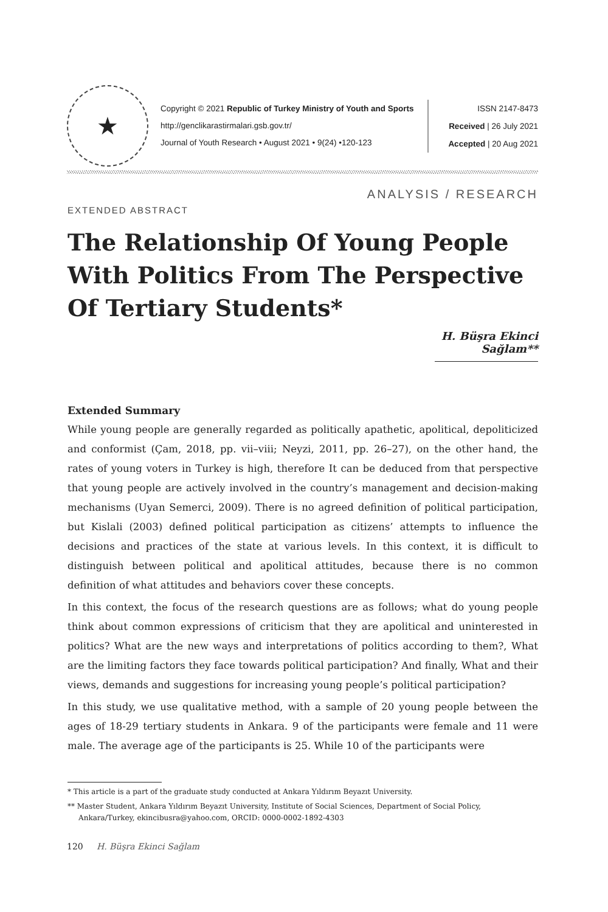★
Copyright © 2021 Republic of Turkey Ministry of Youth and Sports
http://genclikarastirmalari.gsb.gov.tr/
Journal of Youth Research • August 2021 • 9(24) •120-123
ISSN 2147-8473
Received | 26 July 2021
Accepted | 20 Aug 2021
ANALYSIS / RESEARCH
EXTENDED ABSTRACT
The Relationship Of Young People With Politics From The Perspective Of Tertiary Students*
H. Büşra Ekinci Sağlam**
Extended Summary
While young people are generally regarded as politically apathetic, apolitical, depoliticized and conformist (Çam, 2018, pp. vii–viii; Neyzi, 2011, pp. 26–27), on the other hand, the rates of young voters in Turkey is high, therefore It can be deduced from that perspective that young people are actively involved in the country’s management and decision-making mechanisms (Uyan Semerci, 2009). There is no agreed definition of political participation, but Kislali (2003) defined political participation as citizens’ attempts to influence the decisions and practices of the state at various levels. In this context, it is difficult to distinguish between political and apolitical attitudes, because there is no common definition of what attitudes and behaviors cover these concepts.
In this context, the focus of the research questions are as follows; what do young people think about common expressions of criticism that they are apolitical and uninterested in politics? What are the new ways and interpretations of politics according to them?, What are the limiting factors they face towards political participation? And finally, What and their views, demands and suggestions for increasing young people’s political participation?
In this study, we use qualitative method, with a sample of 20 young people between the ages of 18-29 tertiary students in Ankara. 9 of the participants were female and 11 were male. The average age of the participants is 25. While 10 of the participants were
* This article is a part of the graduate study conducted at Ankara Yıldırım Beyazıt University.
** Master Student, Ankara Yıldırım Beyazıt University, Institute of Social Sciences, Department of Social Policy, Ankara/Turkey, ekincibusra@yahoo.com, ORCID: 0000-0002-1892-4303
120 H. Büşra Ekinci Sağlam